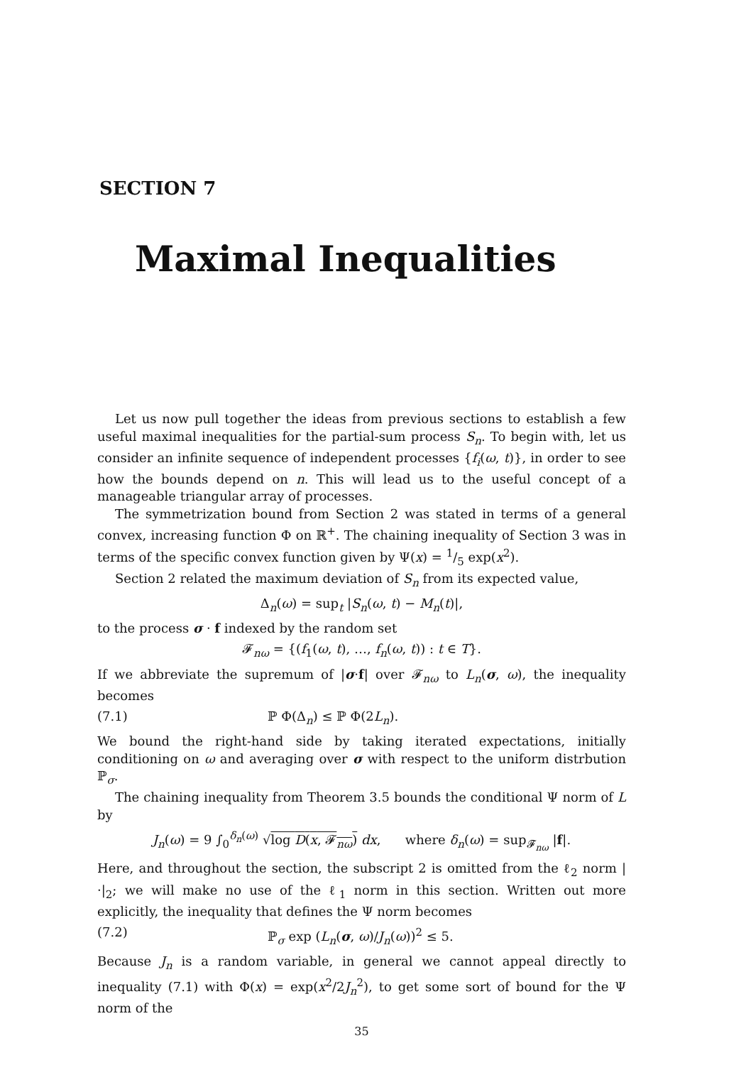SECTION 7
Maximal Inequalities
Let us now pull together the ideas from previous sections to establish a few useful maximal inequalities for the partial-sum process S<sub>n</sub>. To begin with, let us consider an infinite sequence of independent processes {f<sub>i</sub>(ω, t)}, in order to see how the bounds depend on n. This will lead us to the useful concept of a manageable triangular array of processes.
The symmetrization bound from Section 2 was stated in terms of a general convex, increasing function Φ on ℝ<sup>+</sup>. The chaining inequality of Section 3 was in terms of the specific convex function given by Ψ(x) = 1/5 exp(x<sup>2</sup>).
Section 2 related the maximum deviation of S<sub>n</sub> from its expected value,
Δ<sub>n</sub>(ω) = sup<sub>t</sub> |S<sub>n</sub>(ω, t) − M<sub>n</sub>(t)|,
to the process σ · f indexed by the random set
𝓕<sub>nω</sub> = {(f<sub>1</sub>(ω, t), …, f<sub>n</sub>(ω, t)) : t ∈ T}.
If we abbreviate the supremum of |σ·f| over 𝓕<sub>nω</sub> to L<sub>n</sub>(σ, ω), the inequality becomes
(7.1) ℙ Φ(Δ<sub>n</sub>) ≤ ℙ Φ(2L<sub>n</sub>).
We bound the right-hand side by taking iterated expectations, initially conditioning on ω and averaging over σ with respect to the uniform distrbution ℙ<sub>σ</sub>.
The chaining inequality from Theorem 3.5 bounds the conditional Ψ norm of L by
J<sub>n</sub>(ω) = 9 ∫<sub>0</sub><sup>δ<sub>n</sub>(ω)</sup> √log D(x, 𝓕<sub>nω</sub>) dx, where δ<sub>n</sub>(ω) = sup<sub>𝓕<sub>nω</sub></sub> |f|.
Here, and throughout the section, the subscript 2 is omitted from the ℓ<sub>2</sub> norm |·|<sub>2</sub>; we will make no use of the ℓ<sub>1</sub> norm in this section. Written out more explicitly, the inequality that defines the Ψ norm becomes
(7.2) ℙ<sub>σ</sub> exp (L<sub>n</sub>(σ, ω)/J<sub>n</sub>(ω))<sup>2</sup> ≤ 5.
Because J<sub>n</sub> is a random variable, in general we cannot appeal directly to inequality (7.1) with Φ(x) = exp(x<sup>2</sup>/2J<sub>n</sub><sup>2</sup>), to get some sort of bound for the Ψ norm of the
35